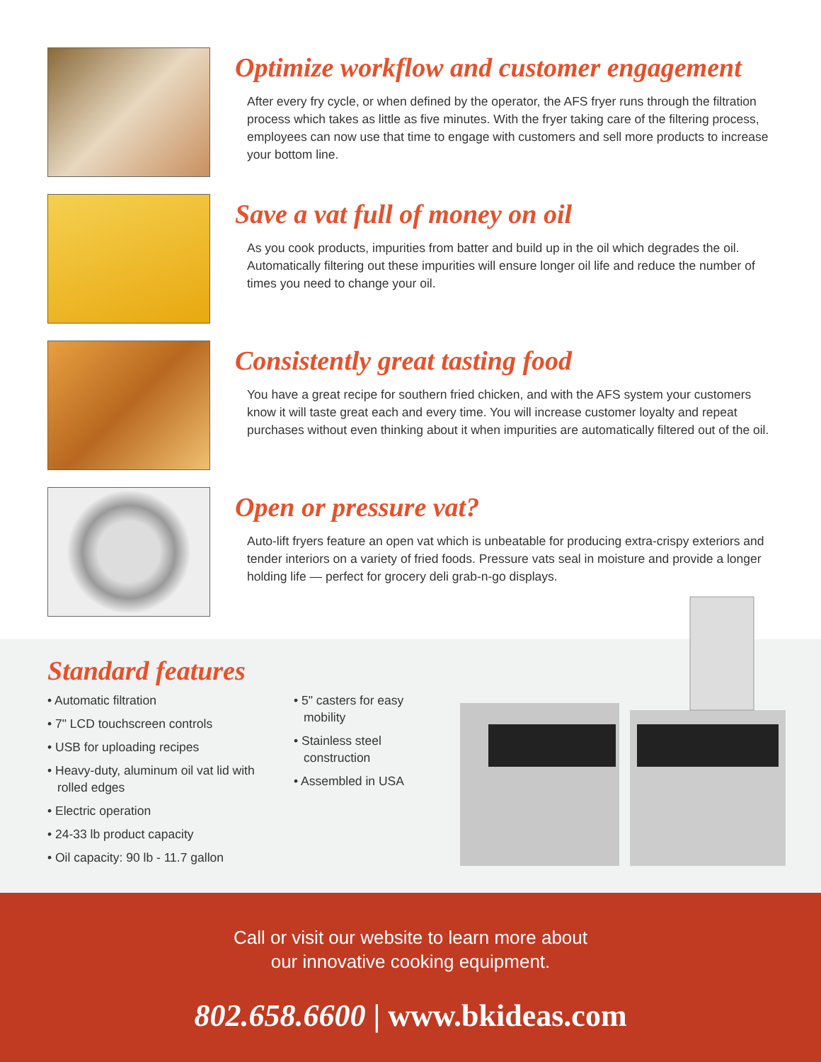Optimize workflow and customer engagement
After every fry cycle, or when defined by the operator, the AFS fryer runs through the filtration process which takes as little as five minutes. With the fryer taking care of the filtering process, employees can now use that time to engage with customers and sell more products to increase your bottom line.
Save a vat full of money on oil
As you cook products, impurities from batter and build up in the oil which degrades the oil. Automatically filtering out these impurities will ensure longer oil life and reduce the number of times you need to change your oil.
Consistently great tasting food
You have a great recipe for southern fried chicken, and with the AFS system your customers know it will taste great each and every time. You will increase customer loyalty and repeat purchases without even thinking about it when impurities are automatically filtered out of the oil.
Open or pressure vat?
Auto-lift fryers feature an open vat which is unbeatable for producing extra-crispy exteriors and tender interiors on a variety of fried foods. Pressure vats seal in moisture and provide a longer holding life — perfect for grocery deli grab-n-go displays.
Standard features
• Automatic filtration
• 7" LCD touchscreen controls
• USB for uploading recipes
• Heavy-duty, aluminum oil vat lid with rolled edges
• Electric operation
• 24-33 lb product capacity
• Oil capacity: 90 lb - 11.7 gallon
• 5" casters for easy mobility
• Stainless steel construction
• Assembled in USA
Call or visit our website to learn more about
our innovative cooking equipment.
802.658.6600 | www.bkideas.com